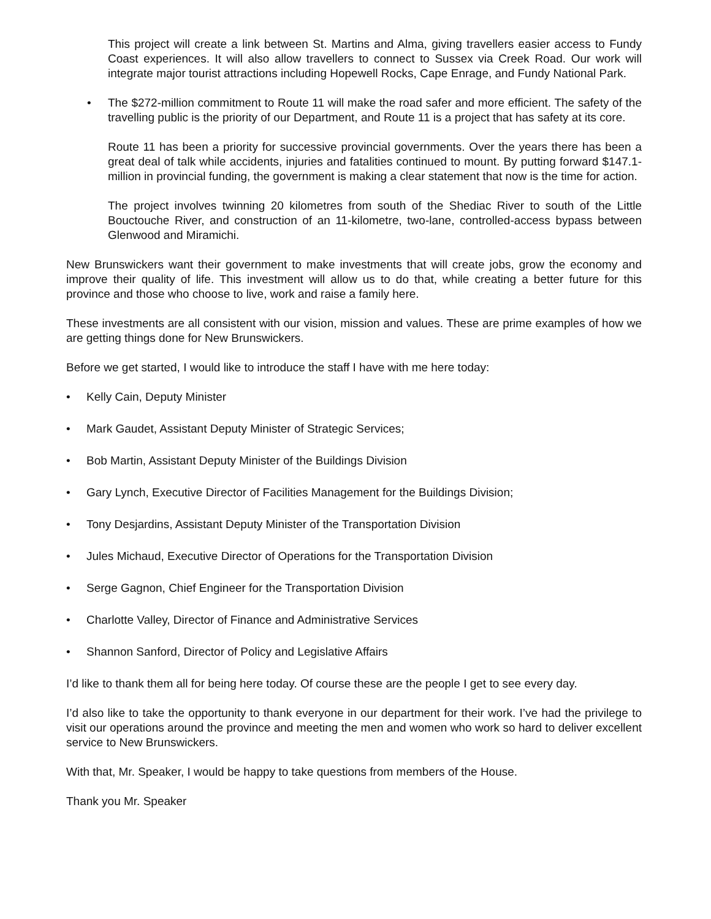This project will create a link between St. Martins and Alma, giving travellers easier access to Fundy Coast experiences. It will also allow travellers to connect to Sussex via Creek Road. Our work will integrate major tourist attractions including Hopewell Rocks, Cape Enrage, and Fundy National Park.
• The $272-million commitment to Route 11 will make the road safer and more efficient. The safety of the travelling public is the priority of our Department, and Route 11 is a project that has safety at its core.
Route 11 has been a priority for successive provincial governments. Over the years there has been a great deal of talk while accidents, injuries and fatalities continued to mount. By putting forward $147.1-million in provincial funding, the government is making a clear statement that now is the time for action.
The project involves twinning 20 kilometres from south of the Shediac River to south of the Little Bouctouche River, and construction of an 11-kilometre, two-lane, controlled-access bypass between Glenwood and Miramichi.
New Brunswickers want their government to make investments that will create jobs, grow the economy and improve their quality of life. This investment will allow us to do that, while creating a better future for this province and those who choose to live, work and raise a family here.
These investments are all consistent with our vision, mission and values. These are prime examples of how we are getting things done for New Brunswickers.
Before we get started, I would like to introduce the staff I have with me here today:
• Kelly Cain, Deputy Minister
• Mark Gaudet, Assistant Deputy Minister of Strategic Services;
• Bob Martin, Assistant Deputy Minister of the Buildings Division
• Gary Lynch, Executive Director of Facilities Management for the Buildings Division;
• Tony Desjardins, Assistant Deputy Minister of the Transportation Division
• Jules Michaud, Executive Director of Operations for the Transportation Division
• Serge Gagnon, Chief Engineer for the Transportation Division
• Charlotte Valley, Director of Finance and Administrative Services
• Shannon Sanford, Director of Policy and Legislative Affairs
I’d like to thank them all for being here today. Of course these are the people I get to see every day.
I’d also like to take the opportunity to thank everyone in our department for their work. I’ve had the privilege to visit our operations around the province and meeting the men and women who work so hard to deliver excellent service to New Brunswickers.
With that, Mr. Speaker, I would be happy to take questions from members of the House.
Thank you Mr. Speaker